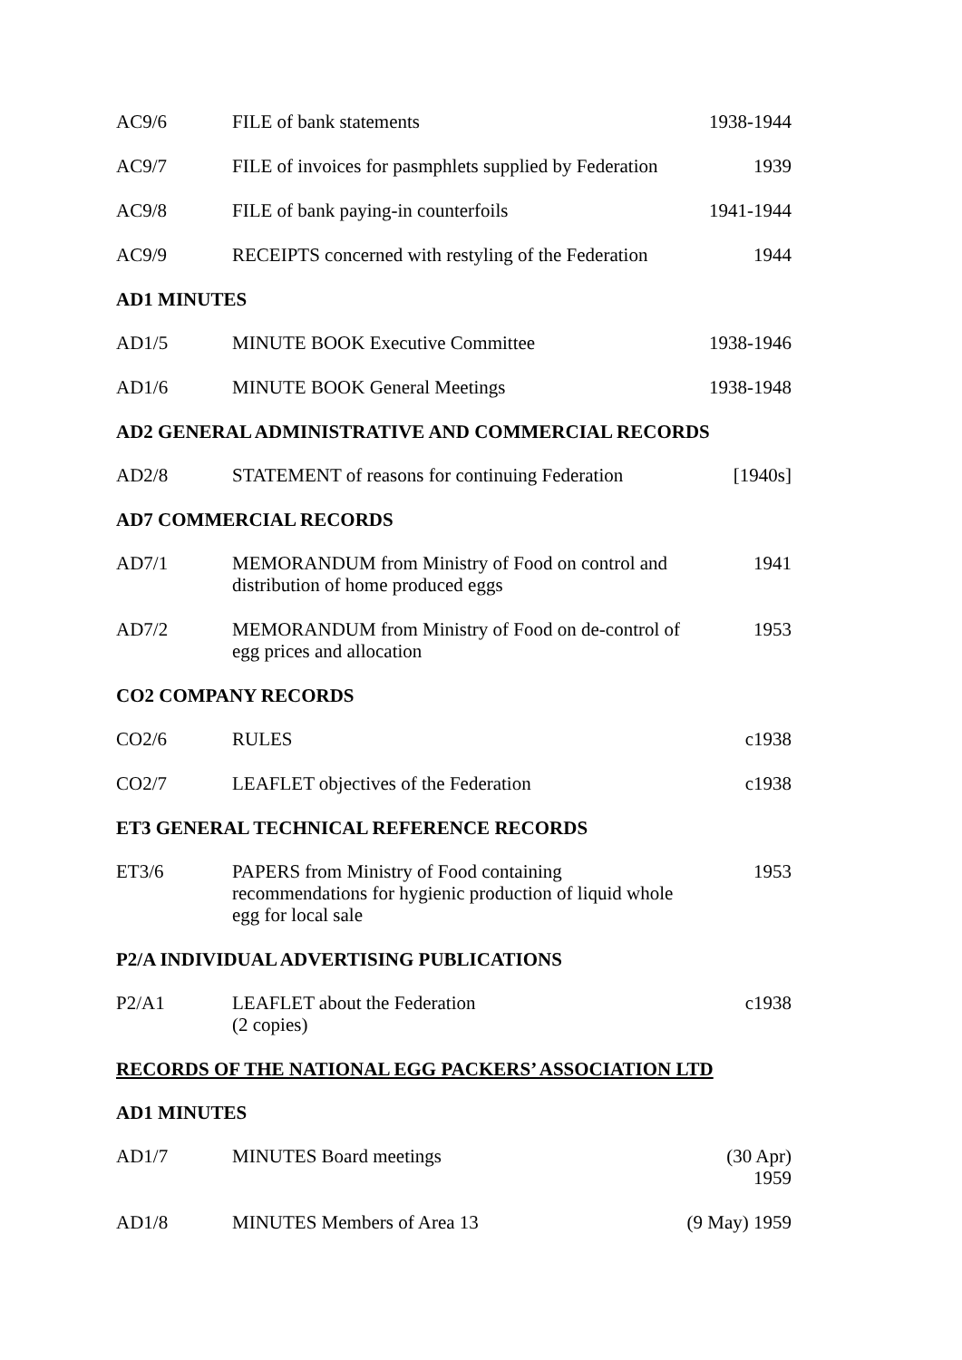| AC9/6 | FILE of bank statements | 1938-1944 |
| AC9/7 | FILE of invoices for pasmphlets supplied by Federation | 1939 |
| AC9/8 | FILE of bank paying-in counterfoils | 1941-1944 |
| AC9/9 | RECEIPTS concerned with restyling of the Federation | 1944 |
AD1 MINUTES
| AD1/5 | MINUTE BOOK Executive Committee | 1938-1946 |
| AD1/6 | MINUTE BOOK General Meetings | 1938-1948 |
AD2 GENERAL ADMINISTRATIVE AND COMMERCIAL RECORDS
| AD2/8 | STATEMENT of reasons for continuing Federation | [1940s] |
AD7 COMMERCIAL RECORDS
| AD7/1 | MEMORANDUM from Ministry of Food on control and distribution of home produced eggs | 1941 |
| AD7/2 | MEMORANDUM from Ministry of Food on de-control of egg prices and allocation | 1953 |
CO2 COMPANY RECORDS
| CO2/6 | RULES | c1938 |
| CO2/7 | LEAFLET objectives of the Federation | c1938 |
ET3 GENERAL TECHNICAL REFERENCE RECORDS
| ET3/6 | PAPERS from Ministry of Food containing recommendations for hygienic production of liquid whole egg for local sale | 1953 |
P2/A INDIVIDUAL ADVERTISING PUBLICATIONS
| P2/A1 | LEAFLET about the Federation (2 copies) | c1938 |
RECORDS OF THE NATIONAL EGG PACKERS’ ASSOCIATION LTD
AD1 MINUTES
| AD1/7 | MINUTES Board meetings | (30 Apr) 1959 |
| AD1/8 | MINUTES Members of Area 13 | (9 May) 1959 |